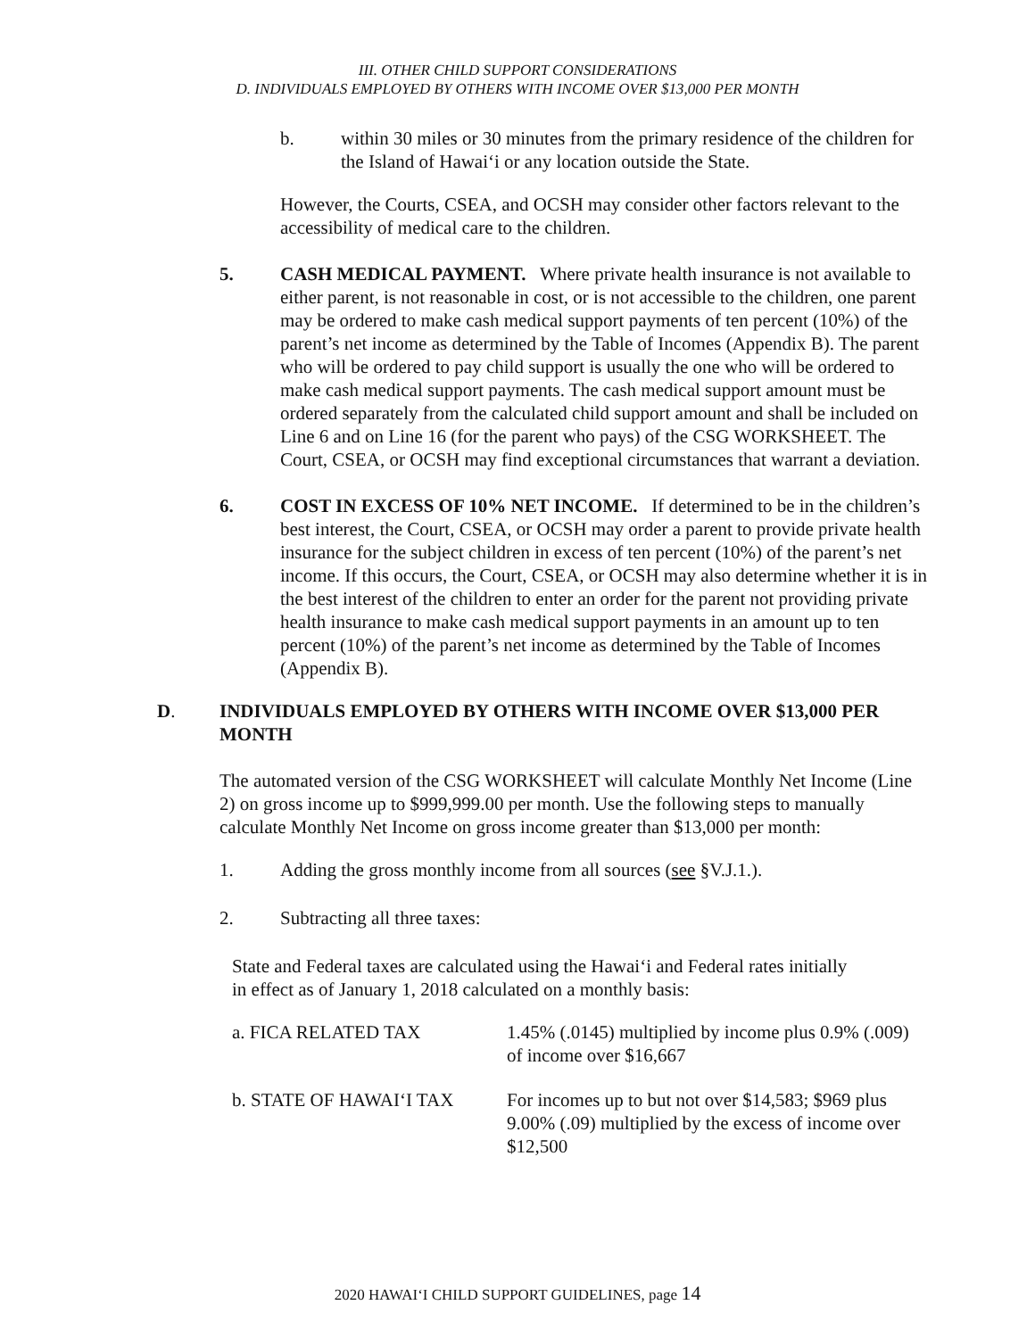III. OTHER CHILD SUPPORT CONSIDERATIONS
D. INDIVIDUALS EMPLOYED BY OTHERS WITH INCOME OVER $13,000 PER MONTH
b. within 30 miles or 30 minutes from the primary residence of the children for the Island of Hawai‘i or any location outside the State.
However, the Courts, CSEA, and OCSH may consider other factors relevant to the accessibility of medical care to the children.
5. CASH MEDICAL PAYMENT. Where private health insurance is not available to either parent, is not reasonable in cost, or is not accessible to the children, one parent may be ordered to make cash medical support payments of ten percent (10%) of the parent’s net income as determined by the Table of Incomes (Appendix B). The parent who will be ordered to pay child support is usually the one who will be ordered to make cash medical support payments. The cash medical support amount must be ordered separately from the calculated child support amount and shall be included on Line 6 and on Line 16 (for the parent who pays) of the CSG WORKSHEET. The Court, CSEA, or OCSH may find exceptional circumstances that warrant a deviation.
6. COST IN EXCESS OF 10% NET INCOME. If determined to be in the children’s best interest, the Court, CSEA, or OCSH may order a parent to provide private health insurance for the subject children in excess of ten percent (10%) of the parent’s net income. If this occurs, the Court, CSEA, or OCSH may also determine whether it is in the best interest of the children to enter an order for the parent not providing private health insurance to make cash medical support payments in an amount up to ten percent (10%) of the parent’s net income as determined by the Table of Incomes (Appendix B).
D. INDIVIDUALS EMPLOYED BY OTHERS WITH INCOME OVER $13,000 PER MONTH
The automated version of the CSG WORKSHEET will calculate Monthly Net Income (Line 2) on gross income up to $999,999.00 per month. Use the following steps to manually calculate Monthly Net Income on gross income greater than $13,000 per month:
1. Adding the gross monthly income from all sources (see §V.J.1.).
2. Subtracting all three taxes:
State and Federal taxes are calculated using the Hawai‘i and Federal rates initially in effect as of January 1, 2018 calculated on a monthly basis:
| a. FICA RELATED TAX | 1.45% (.0145) multiplied by income plus 0.9% (.009) of income over $16,667 |
| b. STATE OF HAWAI‘I TAX | For incomes up to but not over $14,583; $969 plus 9.00% (.09) multiplied by the excess of income over $12,500 |
2020 HAWAI‘I CHILD SUPPORT GUIDELINES, page 14